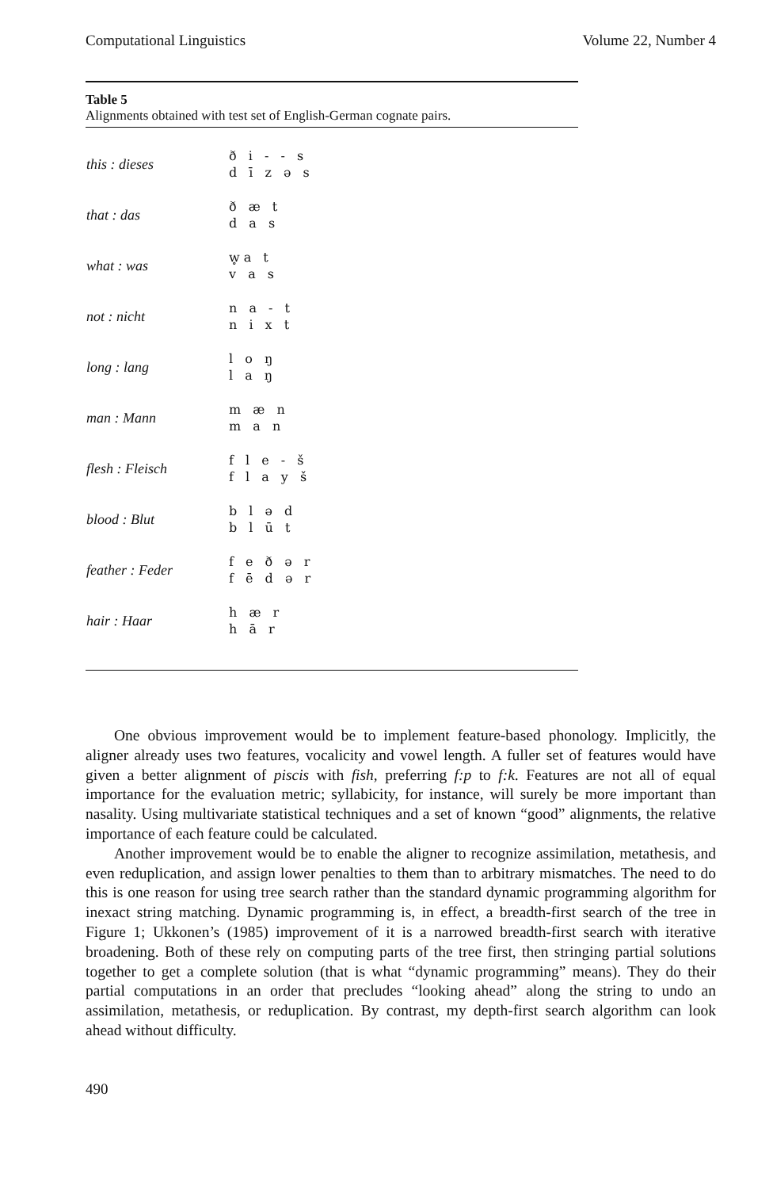Computational Linguistics Volume 22, Number 4
Table 5
Alignments obtained with test set of English-German cognate pairs.
| this : dieses | ð i - - s d ī z ə s |
| that : das | ð æ t d a s |
| what : was | w̥a t v a s |
| not : nicht | n a - t n i x t |
| long : lang | l o ŋ l a ŋ |
| man : Mann | m æ n m a n |
| flesh : Fleisch | f l e - š f l a y š |
| blood : Blut | b l ə d b l ū t |
| feather : Feder | f e ð ə r f ē d ə r |
| hair : Haar | h æ r h ā r |
One obvious improvement would be to implement feature-based phonology. Implicitly, the aligner already uses two features, vocalicity and vowel length. A fuller set of features would have given a better alignment of piscis with fish, preferring f:p to f:k. Features are not all of equal importance for the evaluation metric; syllabicity, for instance, will surely be more important than nasality. Using multivariate statistical techniques and a set of known “good” alignments, the relative importance of each feature could be calculated.
Another improvement would be to enable the aligner to recognize assimilation, metathesis, and even reduplication, and assign lower penalties to them than to arbitrary mismatches. The need to do this is one reason for using tree search rather than the standard dynamic programming algorithm for inexact string matching. Dynamic programming is, in effect, a breadth-first search of the tree in Figure 1; Ukkonen’s (1985) improvement of it is a narrowed breadth-first search with iterative broadening. Both of these rely on computing parts of the tree first, then stringing partial solutions together to get a complete solution (that is what “dynamic programming” means). They do their partial computations in an order that precludes “looking ahead” along the string to undo an assimilation, metathesis, or reduplication. By contrast, my depth-first search algorithm can look ahead without difficulty.
490